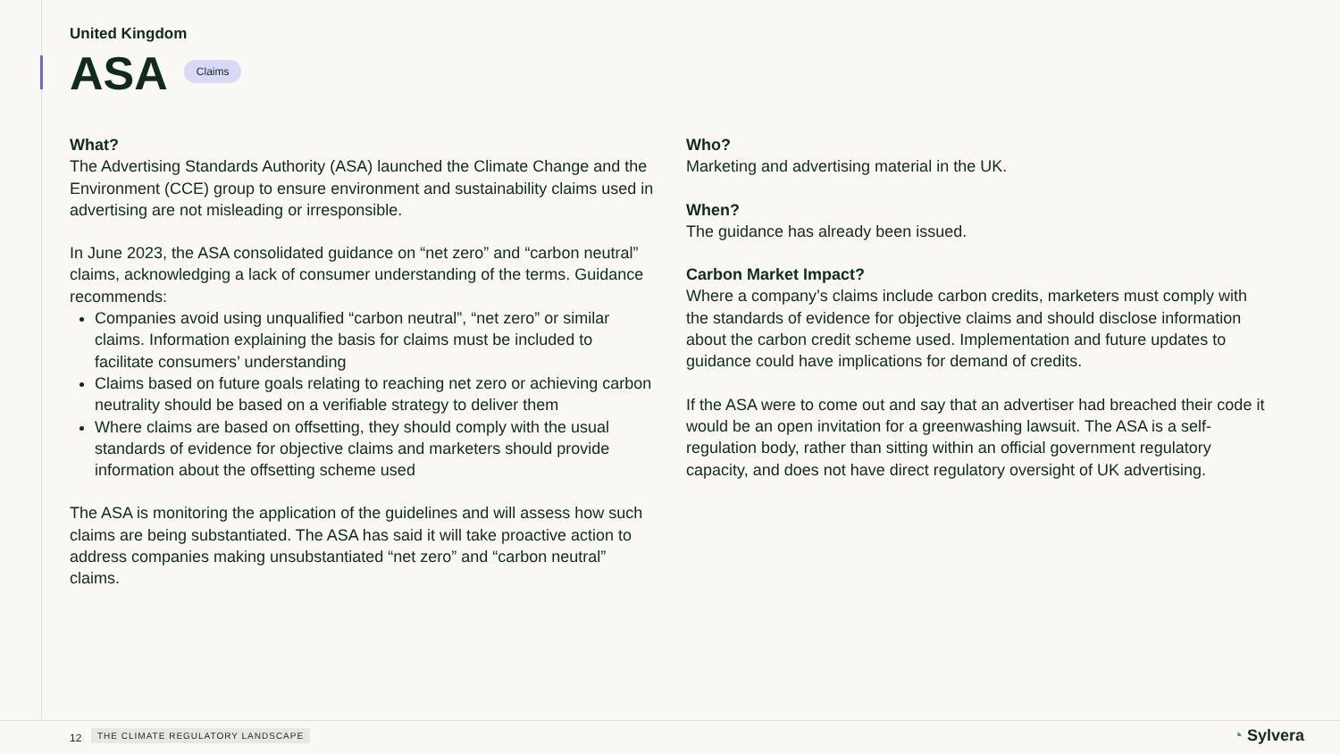United Kingdom
ASA
Claims
What?
The Advertising Standards Authority (ASA) launched the Climate Change and the Environment (CCE) group to ensure environment and sustainability claims used in advertising are not misleading or irresponsible.
In June 2023, the ASA consolidated guidance on “net zero” and “carbon neutral” claims, acknowledging a lack of consumer understanding of the terms. Guidance recommends:
Companies avoid using unqualified “carbon neutral”, “net zero” or similar claims. Information explaining the basis for claims must be included to facilitate consumers’ understanding
Claims based on future goals relating to reaching net zero or achieving carbon neutrality should be based on a verifiable strategy to deliver them
Where claims are based on offsetting, they should comply with the usual standards of evidence for objective claims and marketers should provide information about the offsetting scheme used
The ASA is monitoring the application of the guidelines and will assess how such claims are being substantiated. The ASA has said it will take proactive action to address companies making unsubstantiated “net zero” and “carbon neutral” claims.
Who?
Marketing and advertising material in the UK.
When?
The guidance has already been issued.
Carbon Market Impact?
Where a company’s claims include carbon credits, marketers must comply with the standards of evidence for objective claims and should disclose information about the carbon credit scheme used. Implementation and future updates to guidance could have implications for demand of credits.
If the ASA were to come out and say that an advertiser had breached their code it would be an open invitation for a greenwashing lawsuit. The ASA is a self-regulation body, rather than sitting within an official government regulatory capacity, and does not have direct regulatory oversight of UK advertising.
12 THE CLIMATE REGULATORY LANDSCAPE ◔ Sylvera